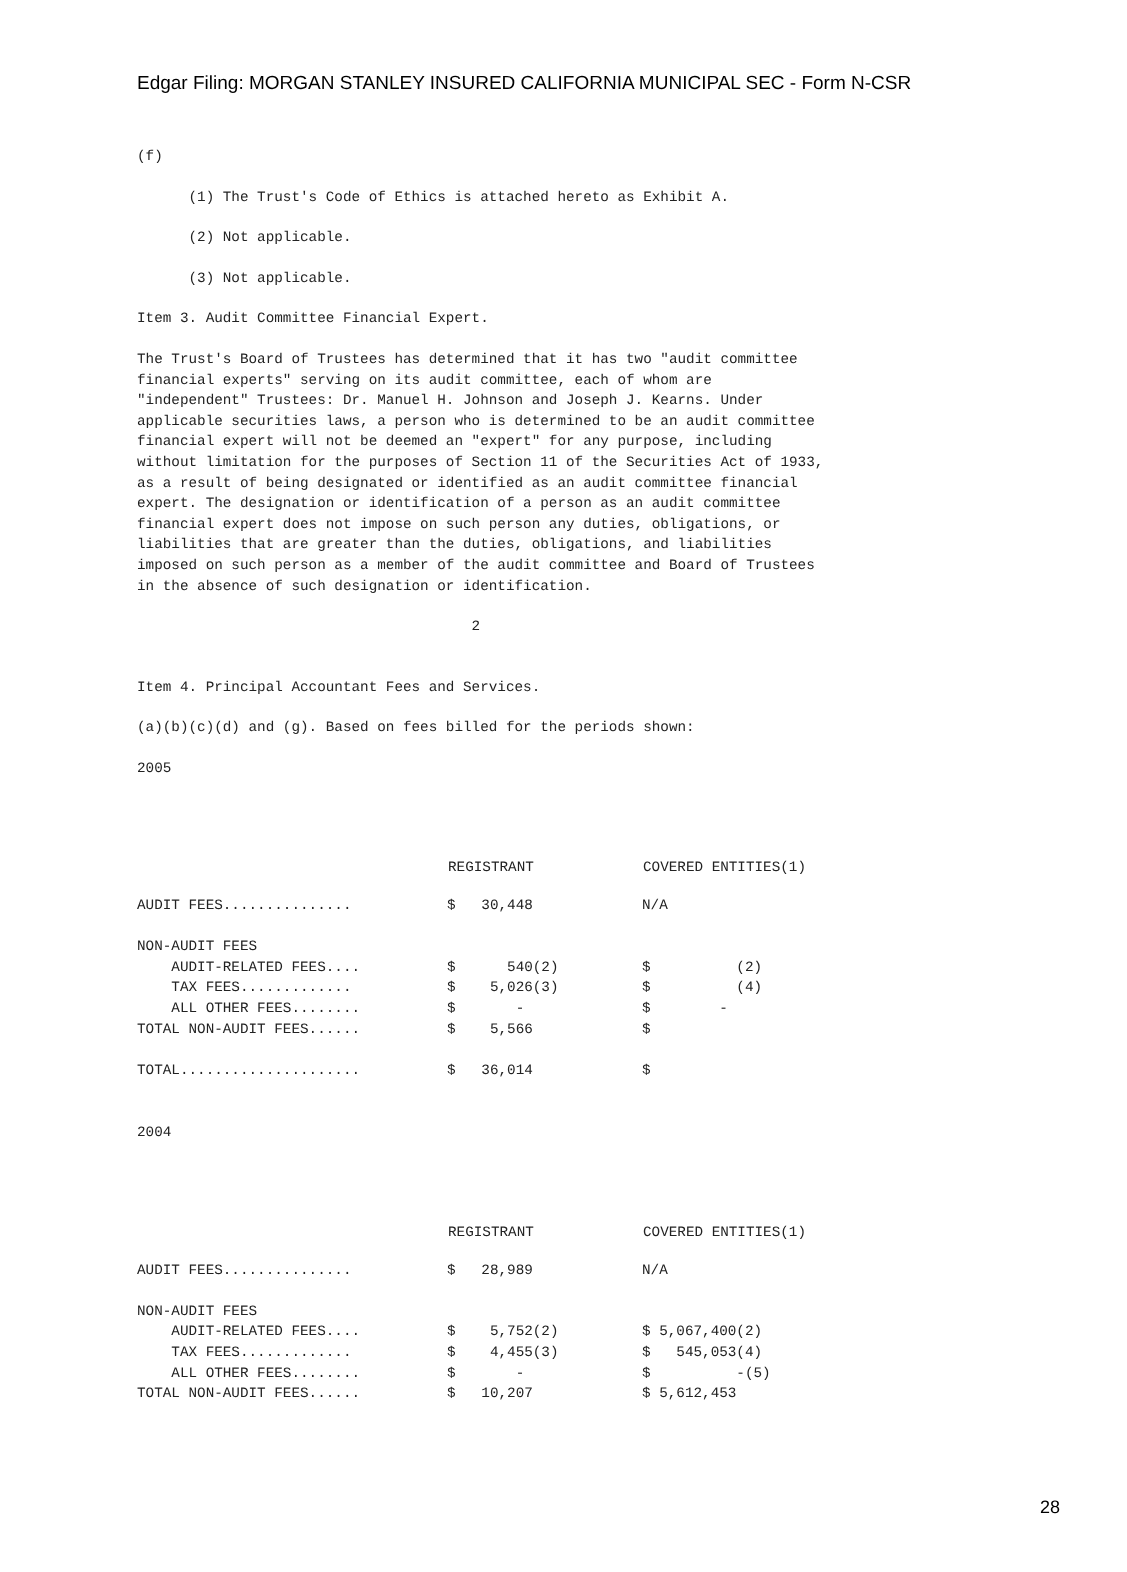Edgar Filing: MORGAN STANLEY INSURED CALIFORNIA MUNICIPAL SEC - Form N-CSR
(f)
(1) The Trust's Code of Ethics is attached hereto as Exhibit A.
(2) Not applicable.
(3) Not applicable.
Item 3. Audit Committee Financial Expert.
The Trust's Board of Trustees has determined that it has two "audit committee financial experts" serving on its audit committee, each of whom are "independent" Trustees: Dr. Manuel H. Johnson and Joseph J. Kearns. Under applicable securities laws, a person who is determined to be an audit committee financial expert will not be deemed an "expert" for any purpose, including without limitation for the purposes of Section 11 of the Securities Act of 1933, as a result of being designated or identified as an audit committee financial expert. The designation or identification of a person as an audit committee financial expert does not impose on such person any duties, obligations, or liabilities that are greater than the duties, obligations, and liabilities imposed on such person as a member of the audit committee and Board of Trustees in the absence of such designation or identification.
2
Item 4. Principal Accountant Fees and Services.
(a)(b)(c)(d) and (g). Based on fees billed for the periods shown:
2005
| | REGISTRANT | COVERED ENTITIES(1) |
| --- | --- | --- |
| AUDIT FEES............... | $ 30,448 | N/A |
| NON-AUDIT FEES | | |
| AUDIT-RELATED FEES.... | $ 540(2) | $ (2) |
| TAX FEES............. | $ 5,026(3) | $ (4) |
| ALL OTHER FEES........ | $ - | $ - |
| TOTAL NON-AUDIT FEES...... | $ 5,566 | $ |
| TOTAL..................... | $ 36,014 | $ |
2004
| | REGISTRANT | COVERED ENTITIES(1) |
| --- | --- | --- |
| AUDIT FEES............... | $ 28,989 | N/A |
| NON-AUDIT FEES | | |
| AUDIT-RELATED FEES.... | $ 5,752(2) | $ 5,067,400(2) |
| TAX FEES............. | $ 4,455(3) | $ 545,053(4) |
| ALL OTHER FEES........ | $ - | $ -(5) |
| TOTAL NON-AUDIT FEES...... | $ 10,207 | $ 5,612,453 |
28